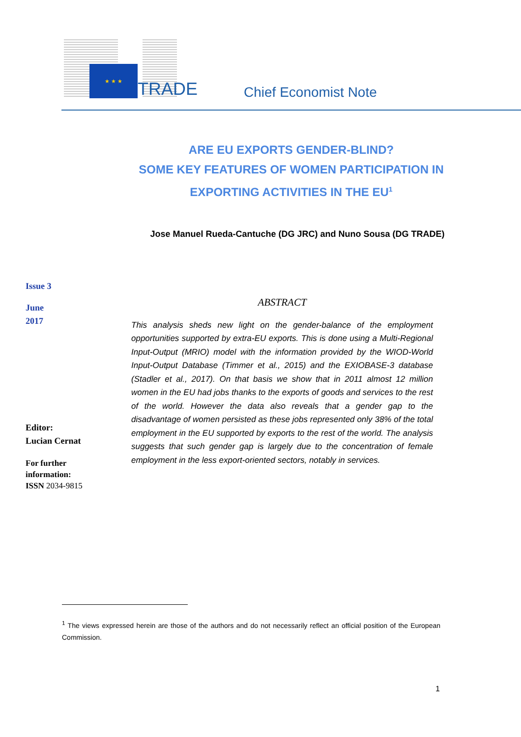★ ★ ★
TRADE Chief Economist Note
ARE EU EXPORTS GENDER-BLIND?
SOME KEY FEATURES OF WOMEN PARTICIPATION IN
EXPORTING ACTIVITIES IN THE EU<sup>1</sup>
Jose Manuel Rueda-Cantuche (DG JRC) and Nuno Sousa (DG TRADE)
Issue 3
June
2017
Editor:
Lucian Cernat
For further
information:
ISSN 2034-9815
ABSTRACT
This analysis sheds new light on the gender-balance of the employment opportunities supported by extra-EU exports. This is done using a Multi-Regional Input-Output (MRIO) model with the information provided by the WIOD-World Input-Output Database (Timmer et al., 2015) and the EXIOBASE-3 database (Stadler et al., 2017). On that basis we show that in 2011 almost 12 million women in the EU had jobs thanks to the exports of goods and services to the rest of the world. However the data also reveals that a gender gap to the disadvantage of women persisted as these jobs represented only 38% of the total employment in the EU supported by exports to the rest of the world. The analysis suggests that such gender gap is largely due to the concentration of female employment in the less export-oriented sectors, notably in services.
<sup>1</sup> The views expressed herein are those of the authors and do not necessarily reflect an official position of the European Commission.
1